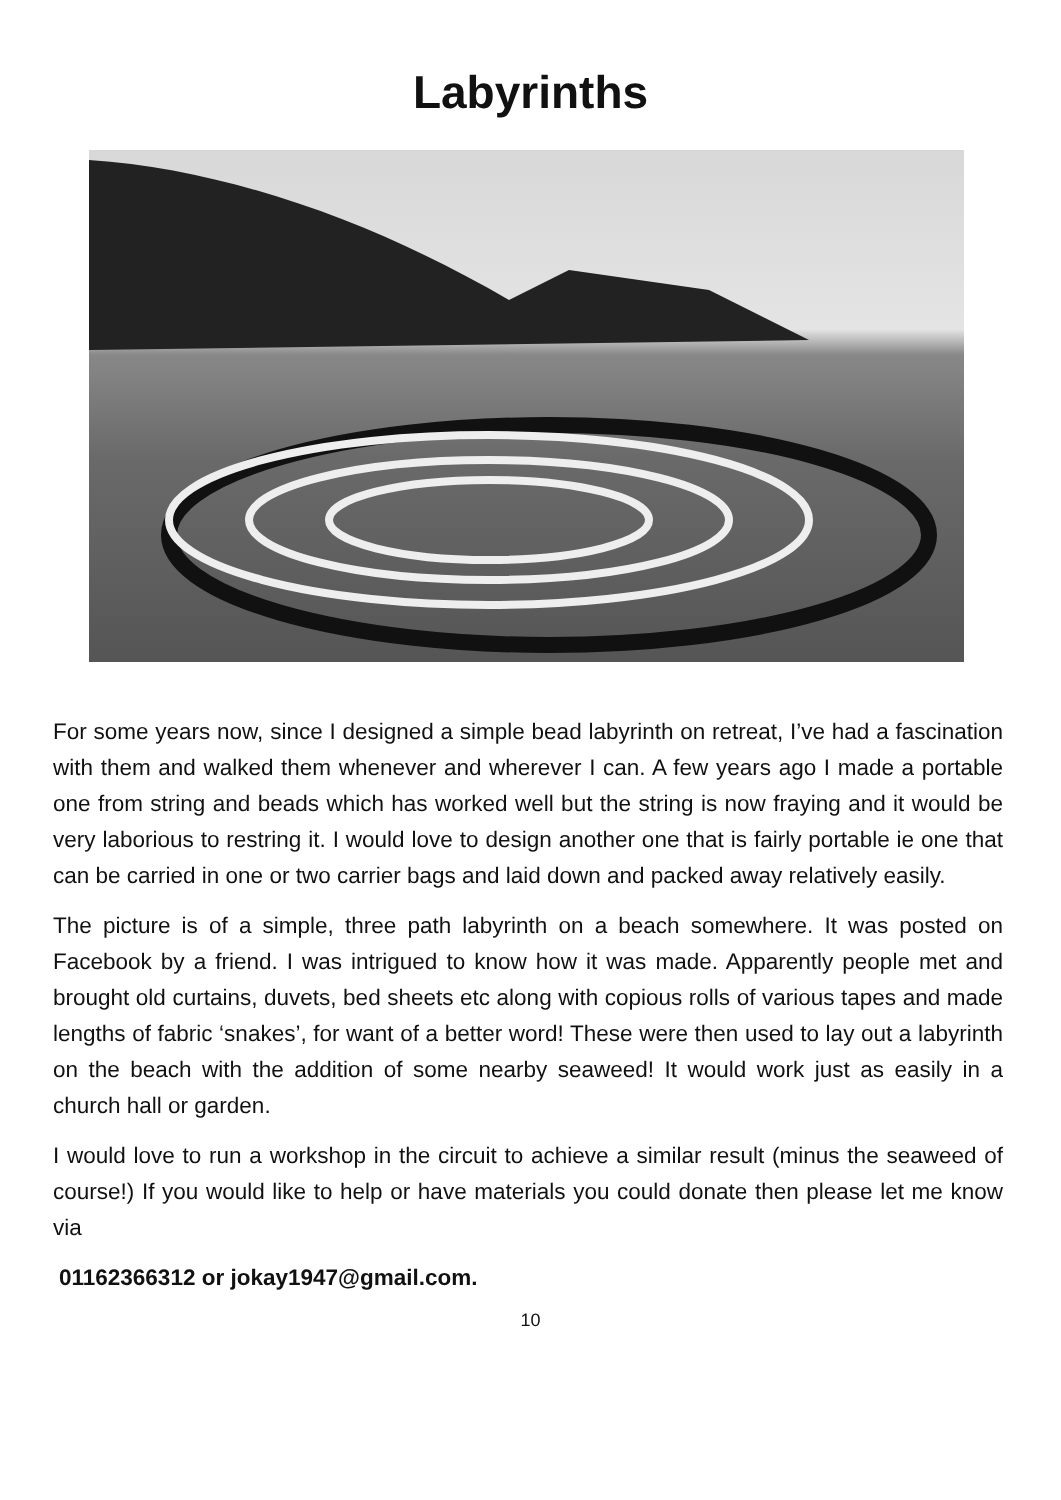Labyrinths
For some years now, since I designed a simple bead labyrinth on retreat, I’ve had a fascination with them and walked them whenever and wherever I can. A few years ago I made a portable one from string and beads which has worked well but the string is now fraying and it would be very laborious to restring it. I would love to design another one that is fairly portable ie one that can be carried in one or two carrier bags and laid down and packed away relatively easily.
The picture is of a simple, three path labyrinth on a beach somewhere. It was posted on Facebook by a friend. I was intrigued to know how it was made. Apparently people met and brought old curtains, duvets, bed sheets etc along with copious rolls of various tapes and made lengths of fabric ‘snakes’, for want of a better word! These were then used to lay out a labyrinth on the beach with the addition of some nearby seaweed! It would work just as easily in a church hall or garden.
I would love to run a workshop in the circuit to achieve a similar result (minus the seaweed of course!) If you would like to help or have materials you could donate then please let me know via
01162366312 or jokay1947@gmail.com.
10